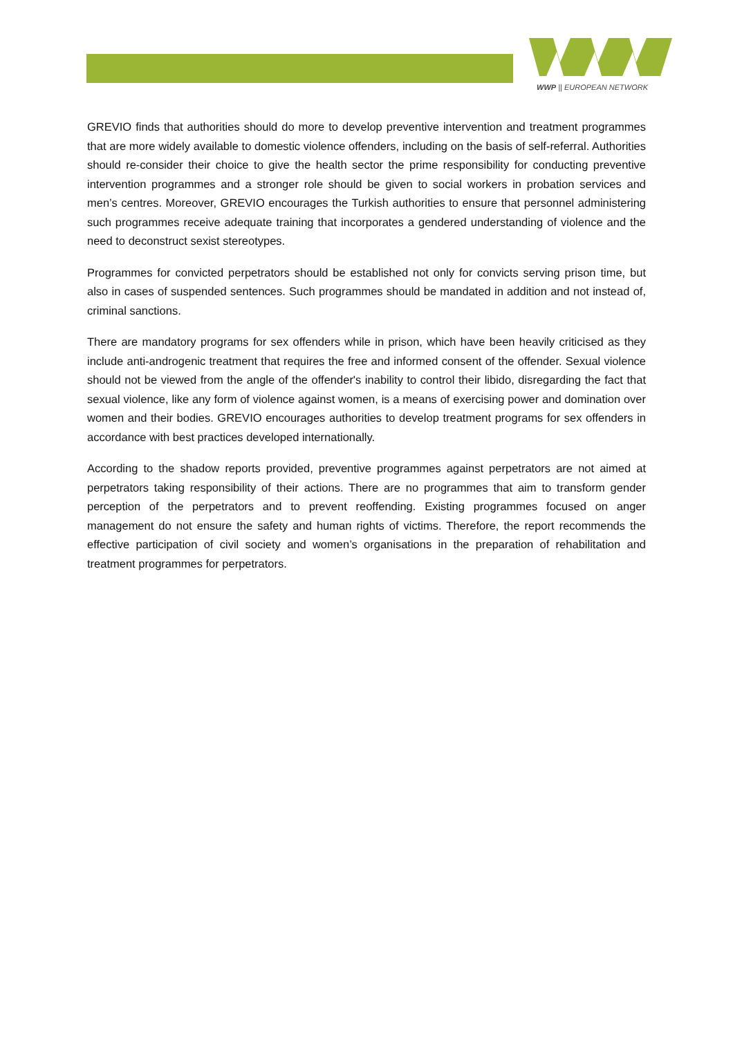WWP || EUROPEAN NETWORK
GREVIO finds that authorities should do more to develop preventive intervention and treatment programmes that are more widely available to domestic violence offenders, including on the basis of self-referral. Authorities should re-consider their choice to give the health sector the prime responsibility for conducting preventive intervention programmes and a stronger role should be given to social workers in probation services and men’s centres. Moreover, GREVIO encourages the Turkish authorities to ensure that personnel administering such programmes receive adequate training that incorporates a gendered understanding of violence and the need to deconstruct sexist stereotypes.
Programmes for convicted perpetrators should be established not only for convicts serving prison time, but also in cases of suspended sentences. Such programmes should be mandated in addition and not instead of, criminal sanctions.
There are mandatory programs for sex offenders while in prison, which have been heavily criticised as they include anti-androgenic treatment that requires the free and informed consent of the offender. Sexual violence should not be viewed from the angle of the offender's inability to control their libido, disregarding the fact that sexual violence, like any form of violence against women, is a means of exercising power and domination over women and their bodies. GREVIO encourages authorities to develop treatment programs for sex offenders in accordance with best practices developed internationally.
According to the shadow reports provided, preventive programmes against perpetrators are not aimed at perpetrators taking responsibility of their actions. There are no programmes that aim to transform gender perception of the perpetrators and to prevent reoffending. Existing programmes focused on anger management do not ensure the safety and human rights of victims. Therefore, the report recommends the effective participation of civil society and women’s organisations in the preparation of rehabilitation and treatment programmes for perpetrators.